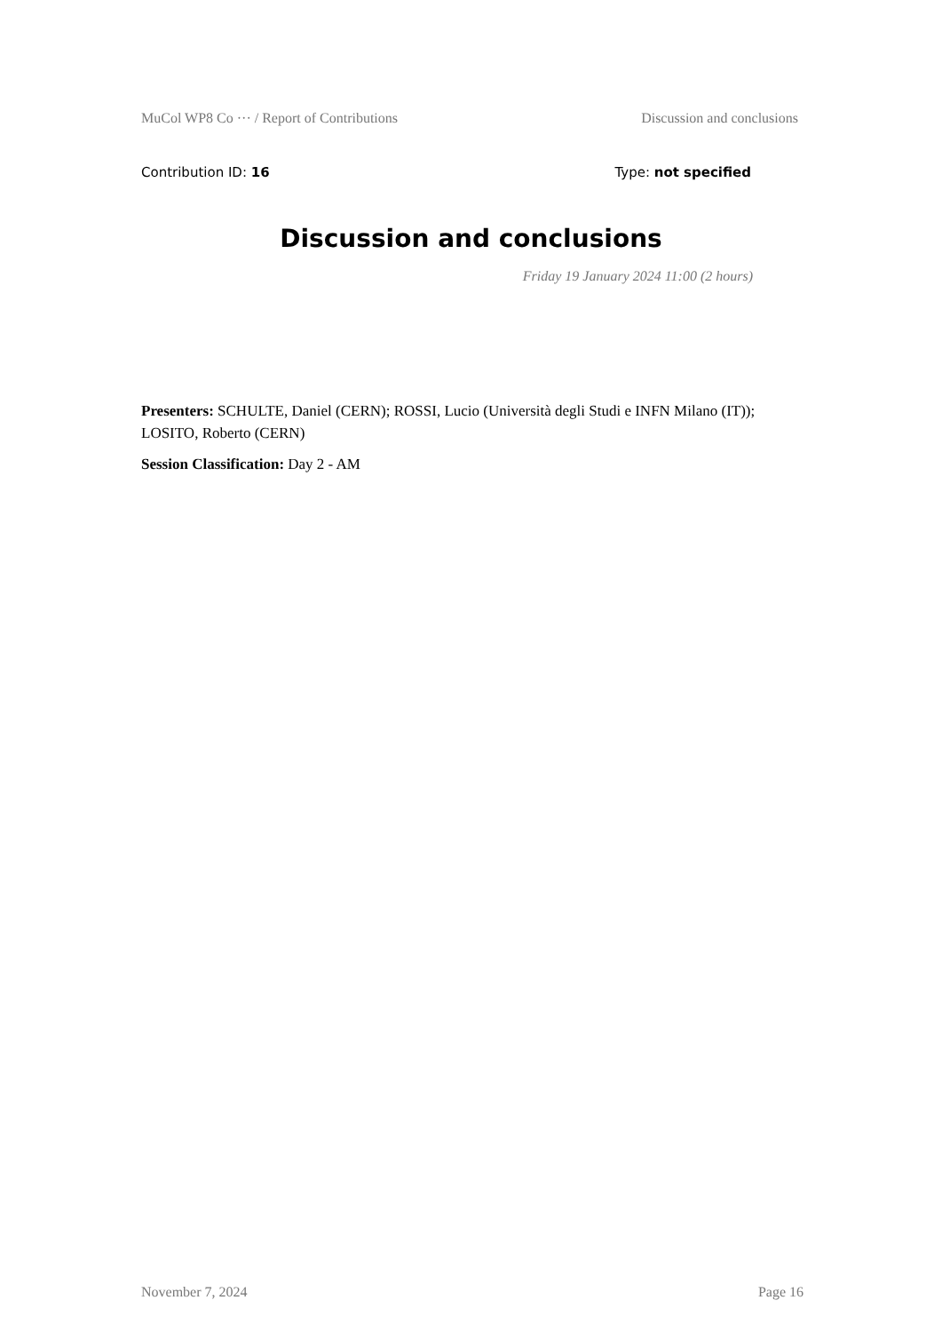MuCol WP8 Co ··· / Report of Contributions Discussion and conclusions
Contribution ID: 16 Type: not specified
Discussion and conclusions
Friday 19 January 2024 11:00 (2 hours)
Presenters: SCHULTE, Daniel (CERN); ROSSI, Lucio (Università degli Studi e INFN Milano (IT)); LOSITO, Roberto (CERN)
Session Classification: Day 2 - AM
November 7, 2024 Page 16